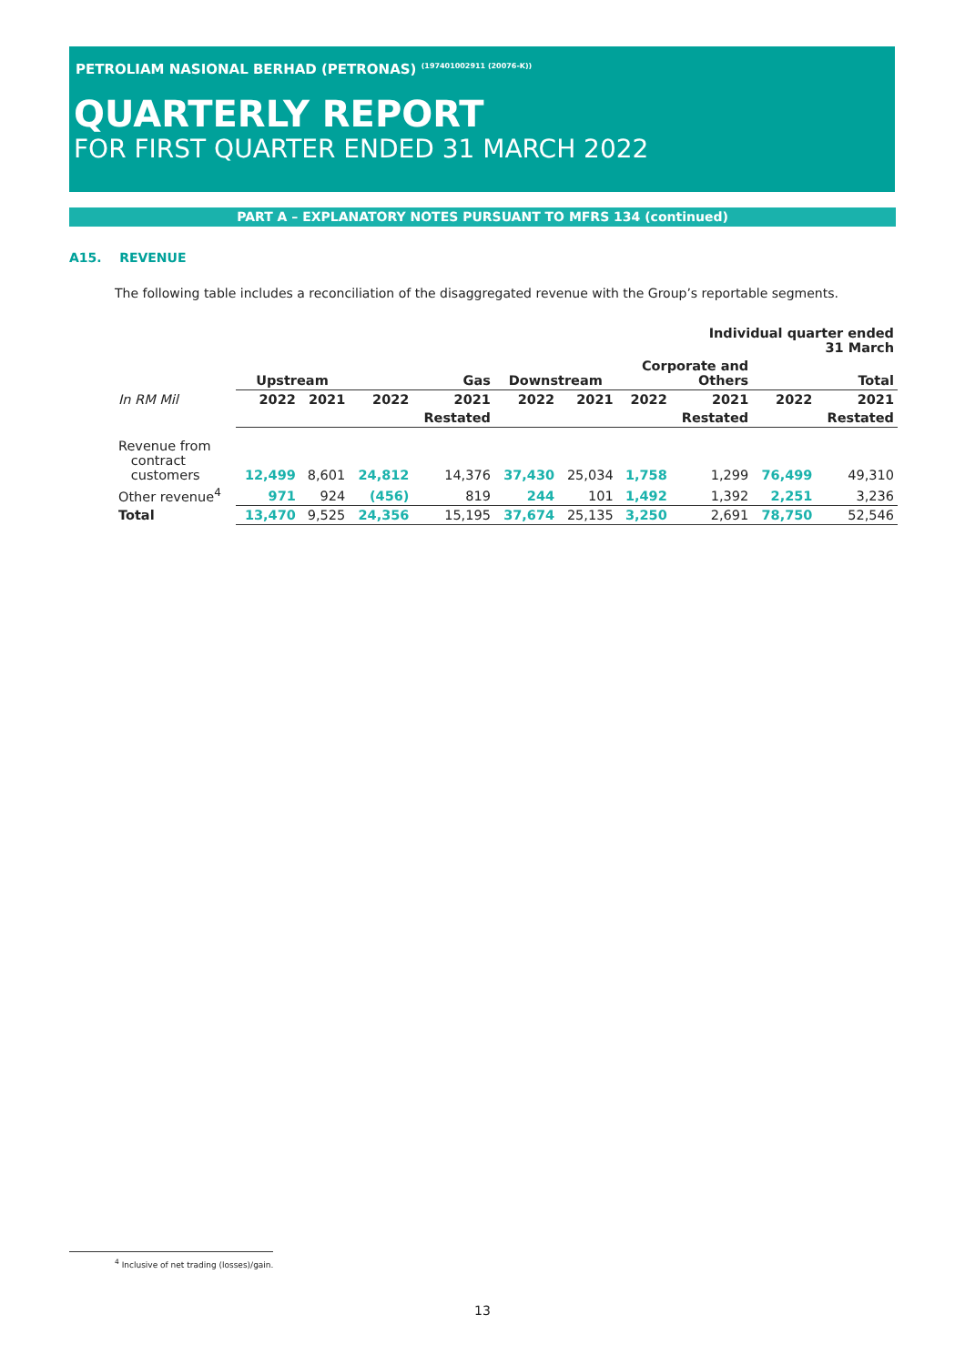PETROLIAM NASIONAL BERHAD (PETRONAS) <sup>(197401002911 (20076-K))</sup>
QUARTERLY REPORT
FOR FIRST QUARTER ENDED 31 MARCH 2022
PART A – EXPLANATORY NOTES PURSUANT TO MFRS 134 (continued)
A15. REVENUE
The following table includes a reconciliation of the disaggregated revenue with the Group’s reportable segments.
| | Individual quarter ended 31 March | | | | | | | | | |
| | Upstream | | Gas | | Downstream | | Corporate and Others | | Total | |
| In RM Mil | 2022 | 2021 | 2022 | 2021 | 2022 | 2021 | 2022 | 2021 | 2022 | 2021 |
| | | | | Restated | | | | Restated | | Restated |
| Revenue from contract customers | 12,499 | 8,601 | 24,812 | 14,376 | 37,430 | 25,034 | 1,758 | 1,299 | 76,499 | 49,310 |
| Other revenue<sup>4</sup> | 971 | 924 | (456) | 819 | 244 | 101 | 1,492 | 1,392 | 2,251 | 3,236 |
| Total | 13,470 | 9,525 | 24,356 | 15,195 | 37,674 | 25,135 | 3,250 | 2,691 | 78,750 | 52,546 |
<sup>4</sup> Inclusive of net trading (losses)/gain.
13